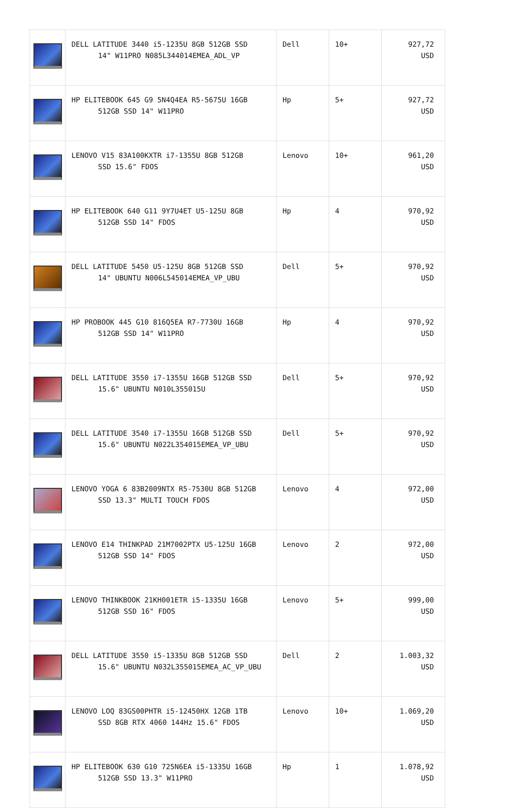| | DELL LATITUDE 3440 i5-1235U 8GB 512GB SSD 14" W11PRO N085L344014EMEA_ADL_VP | Dell | 10+ | 927,72 USD |
| | HP ELITEBOOK 645 G9 5N4Q4EA R5-5675U 16GB 512GB SSD 14" W11PRO | Hp | 5+ | 927,72 USD |
| | LENOVO V15 83A100KXTR i7-1355U 8GB 512GB SSD 15.6" FDOS | Lenovo | 10+ | 961,20 USD |
| | HP ELITEBOOK 640 G11 9Y7U4ET U5-125U 8GB 512GB SSD 14" FDOS | Hp | 4 | 970,92 USD |
| | DELL LATITUDE 5450 U5-125U 8GB 512GB SSD 14" UBUNTU N006L545014EMEA_VP_UBU | Dell | 5+ | 970,92 USD |
| | HP PROBOOK 445 G10 816Q5EA R7-7730U 16GB 512GB SSD 14" W11PRO | Hp | 4 | 970,92 USD |
| | DELL LATITUDE 3550 i7-1355U 16GB 512GB SSD 15.6" UBUNTU N010L355015U | Dell | 5+ | 970,92 USD |
| | DELL LATITUDE 3540 i7-1355U 16GB 512GB SSD 15.6" UBUNTU N022L354015EMEA_VP_UBU | Dell | 5+ | 970,92 USD |
| | LENOVO YOGA 6 83B2009NTX R5-7530U 8GB 512GB SSD 13.3" MULTI TOUCH FDOS | Lenovo | 4 | 972,00 USD |
| | LENOVO E14 THINKPAD 21M7002PTX U5-125U 16GB 512GB SSD 14" FDOS | Lenovo | 2 | 972,00 USD |
| | LENOVO THINKBOOK 21KH001ETR i5-1335U 16GB 512GB SSD 16" FDOS | Lenovo | 5+ | 999,00 USD |
| | DELL LATITUDE 3550 i5-1335U 8GB 512GB SSD 15.6" UBUNTU N032L355015EMEA_AC_VP_UBU | Dell | 2 | 1.003,32 USD |
| | LENOVO LOQ 83GS00PHTR i5-12450HX 12GB 1TB SSD 8GB RTX 4060 144Hz 15.6" FDOS | Lenovo | 10+ | 1.069,20 USD |
| | HP ELITEBOOK 630 G10 725N6EA i5-1335U 16GB 512GB SSD 13.3" W11PRO | Hp | 1 | 1.078,92 USD |